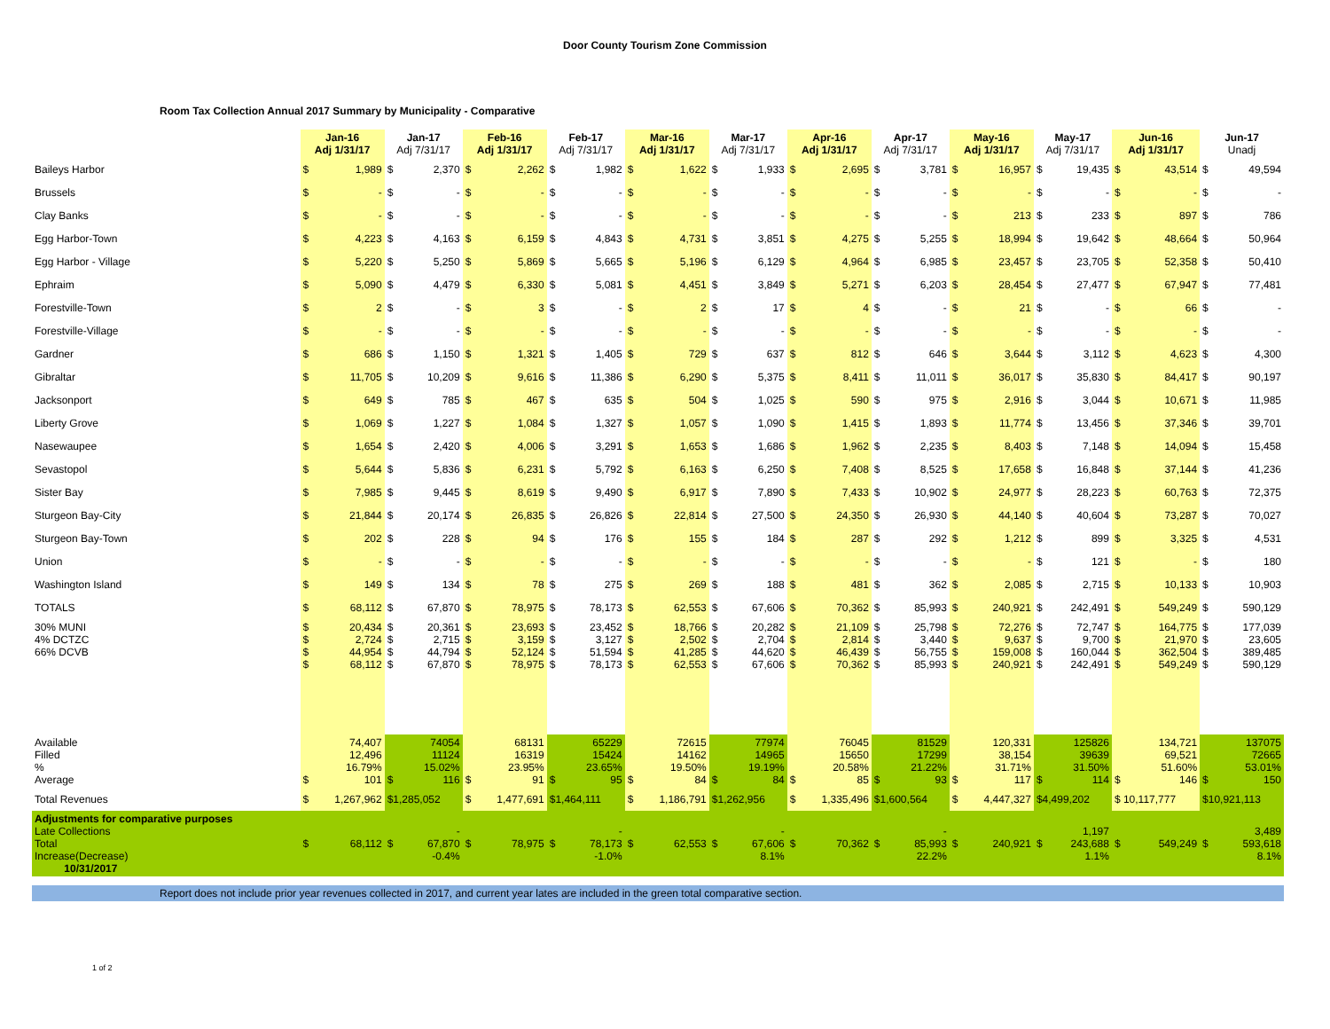Door County Tourism Zone Commission
Room Tax Collection Annual 2017 Summary by Municipality - Comparative
| | Jan-16 Adj 1/31/17 | | Jan-17 Adj 7/31/17 | | Feb-16 Adj 1/31/17 | | Feb-17 Adj 7/31/17 | | Mar-16 Adj 1/31/17 | | Mar-17 Adj 7/31/17 | | Apr-16 Adj 1/31/17 | | Apr-17 Adj 7/31/17 | | May-16 Adj 1/31/17 | | May-17 Adj 7/31/17 | | Jun-16 Adj 1/31/17 | | Jun-17 Unadj | |
| --- | --- | --- | --- | --- | --- | --- | --- | --- | --- | --- | --- | --- | --- | --- | --- | --- | --- | --- | --- | --- | --- | --- | --- | --- |
| Baileys Harbor | $ | 1,989 | $ | 2,370 | $ | 2,262 | $ | 1,982 | $ | 1,622 | $ | 1,933 | $ | 2,695 | $ | 3,781 | $ | 16,957 | $ | 19,435 | $ | 43,514 | $ | 49,594 |
| Brussels | $ | - | $ | - | $ | - | $ | - | $ | - | $ | - | $ | - | $ | - | $ | - | $ | - | $ | - | $ | - |
| Clay Banks | $ | - | $ | - | $ | - | $ | - | $ | - | $ | - | $ | - | $ | - | $ | 213 | $ | 233 | $ | 897 | $ | 786 |
| Egg Harbor-Town | $ | 4,223 | $ | 4,163 | $ | 6,159 | $ | 4,843 | $ | 4,731 | $ | 3,851 | $ | 4,275 | $ | 5,255 | $ | 18,994 | $ | 19,642 | $ | 48,664 | $ | 50,964 |
| Egg Harbor - Village | $ | 5,220 | $ | 5,250 | $ | 5,869 | $ | 5,665 | $ | 5,196 | $ | 6,129 | $ | 4,964 | $ | 6,985 | $ | 23,457 | $ | 23,705 | $ | 52,358 | $ | 50,410 |
| Ephraim | $ | 5,090 | $ | 4,479 | $ | 6,330 | $ | 5,081 | $ | 4,451 | $ | 3,849 | $ | 5,271 | $ | 6,203 | $ | 28,454 | $ | 27,477 | $ | 67,947 | $ | 77,481 |
| Forestville-Town | $ | 2 | $ | - | $ | 3 | $ | - | $ | 2 | $ | 17 | $ | 4 | $ | - | $ | 21 | $ | - | $ | 66 | $ | - |
| Forestville-Village | $ | - | $ | - | $ | - | $ | - | $ | - | $ | - | $ | - | $ | - | $ | - | $ | - | $ | - | $ | - |
| Gardner | $ | 686 | $ | 1,150 | $ | 1,321 | $ | 1,405 | $ | 729 | $ | 637 | $ | 812 | $ | 646 | $ | 3,644 | $ | 3,112 | $ | 4,623 | $ | 4,300 |
| Gibraltar | $ | 11,705 | $ | 10,209 | $ | 9,616 | $ | 11,386 | $ | 6,290 | $ | 5,375 | $ | 8,411 | $ | 11,011 | $ | 36,017 | $ | 35,830 | $ | 84,417 | $ | 90,197 |
| Jacksonport | $ | 649 | $ | 785 | $ | 467 | $ | 635 | $ | 504 | $ | 1,025 | $ | 590 | $ | 975 | $ | 2,916 | $ | 3,044 | $ | 10,671 | $ | 11,985 |
| Liberty Grove | $ | 1,069 | $ | 1,227 | $ | 1,084 | $ | 1,327 | $ | 1,057 | $ | 1,090 | $ | 1,415 | $ | 1,893 | $ | 11,774 | $ | 13,456 | $ | 37,346 | $ | 39,701 |
| Nasewaupee | $ | 1,654 | $ | 2,420 | $ | 4,006 | $ | 3,291 | $ | 1,653 | $ | 1,686 | $ | 1,962 | $ | 2,235 | $ | 8,403 | $ | 7,148 | $ | 14,094 | $ | 15,458 |
| Sevastopol | $ | 5,644 | $ | 5,836 | $ | 6,231 | $ | 5,792 | $ | 6,163 | $ | 6,250 | $ | 7,408 | $ | 8,525 | $ | 17,658 | $ | 16,848 | $ | 37,144 | $ | 41,236 |
| Sister Bay | $ | 7,985 | $ | 9,445 | $ | 8,619 | $ | 9,490 | $ | 6,917 | $ | 7,890 | $ | 7,433 | $ | 10,902 | $ | 24,977 | $ | 28,223 | $ | 60,763 | $ | 72,375 |
| Sturgeon Bay-City | $ | 21,844 | $ | 20,174 | $ | 26,835 | $ | 26,826 | $ | 22,814 | $ | 27,500 | $ | 24,350 | $ | 26,930 | $ | 44,140 | $ | 40,604 | $ | 73,287 | $ | 70,027 |
| Sturgeon Bay-Town | $ | 202 | $ | 228 | $ | 94 | $ | 176 | $ | 155 | $ | 184 | $ | 287 | $ | 292 | $ | 1,212 | $ | 899 | $ | 3,325 | $ | 4,531 |
| Union | $ | - | $ | - | $ | - | $ | - | $ | - | $ | - | $ | - | $ | - | $ | - | $ | 121 | $ | - | $ | 180 |
| Washington Island | $ | 149 | $ | 134 | $ | 78 | $ | 275 | $ | 269 | $ | 188 | $ | 481 | $ | 362 | $ | 2,085 | $ | 2,715 | $ | 10,133 | $ | 10,903 |
| TOTALS | $ | 68,112 | $ | 67,870 | $ | 78,975 | $ | 78,173 | $ | 62,553 | $ | 67,606 | $ | 70,362 | $ | 85,993 | $ | 240,921 | $ | 242,491 | $ | 549,249 | $ | 590,129 |
| 30% MUNI 4% DCTZC 66% DCVB | $ $ $ $ | 20,434 2,724 44,954 68,112 | $ $ $ $ | 20,361 2,715 44,794 67,870 | $ $ $ $ | 23,693 3,159 52,124 78,975 | $ $ $ $ | 23,452 3,127 51,594 78,173 | $ $ $ $ | 18,766 2,502 41,285 62,553 | $ $ $ $ | 20,282 2,704 44,620 67,606 | $ $ $ $ | 21,109 2,814 46,439 70,362 | $ $ $ $ | 25,798 3,440 56,755 85,993 | $ $ $ $ | 72,276 9,637 159,008 240,921 | $ $ $ $ | 72,747 9,700 160,044 242,491 | $ $ $ $ | 164,775 21,970 362,504 549,249 | $ $ $ $ | 177,039 23,605 389,485 590,129 |
| Available Filled % Average | $ | 74,407 12,496 16.79% 101 | $ | 74054 11124 15.02% 116 | $ | 68131 16319 23.95% 91 | $ | 65229 15424 23.65% 95 | $ | 72615 14162 19.50% 84 | $ | 77974 14965 19.19% 84 | $ | 76045 15650 20.58% 85 | $ | 81529 17299 21.22% 93 | $ | 120,331 38,154 31.71% 117 | $ | 125826 39639 31.50% 114 | $ | 134,721 69,521 51.60% 146 | $ | 137075 72665 53.01% 150 |
| Total Revenues | $ | 1,267,962 | $1,285,052 | | $ | 1,477,691 | $1,464,111 | | $ | 1,186,791 | $1,262,956 | | $ | 1,335,496 | $1,600,564 | | $ | 4,447,327 | $4,499,202 | | $ 10,117,777 | | $10,921,113 | |
| Adjustments for comparative purposes Late Collections Total Increase(Decrease) 10/31/2017 | $ | 68,112 | $ | - 67,870 -0.4% | $ | 78,975 | $ | - 78,173 -1.0% | $ | 62,553 | $ | - 67,606 8.1% | $ | 70,362 | $ | - 85,993 22.2% | $ | 240,921 | $ | 1,197 243,688 1.1% | $ | 549,249 | $ | 3,489 593,618 8.1% |
Report does not include prior year revenues collected in 2017, and current year lates are included in the green total comparative section.
1 of 2